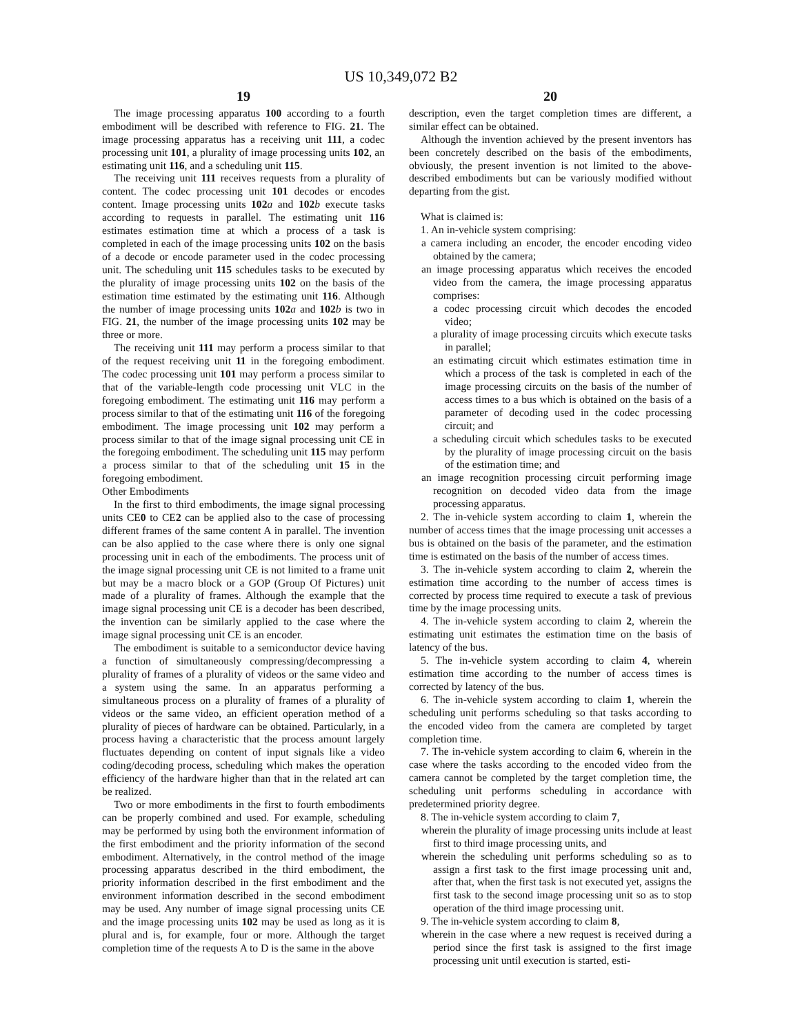US 10,349,072 B2
19
The image processing apparatus 100 according to a fourth embodiment will be described with reference to FIG. 21. The image processing apparatus has a receiving unit 111, a codec processing unit 101, a plurality of image processing units 102, an estimating unit 116, and a scheduling unit 115.
The receiving unit 111 receives requests from a plurality of content. The codec processing unit 101 decodes or encodes content. Image processing units 102 a and 102 b execute tasks according to requests in parallel. The estimating unit 116 estimates estimation time at which a process of a task is completed in each of the image processing units 102 on the basis of a decode or encode parameter used in the codec processing unit. The scheduling unit 115 schedules tasks to be executed by the plurality of image processing units 102 on the basis of the estimation time estimated by the estimating unit 116. Although the number of image processing units 102 a and 102 b is two in FIG. 21, the number of the image processing units 102 may be three or more.
The receiving unit 111 may perform a process similar to that of the request receiving unit 11 in the foregoing embodiment. The codec processing unit 101 may perform a process similar to that of the variable-length code processing unit VLC in the foregoing embodiment. The estimating unit 116 may perform a process similar to that of the estimating unit 116 of the foregoing embodiment. The image processing unit 102 may perform a process similar to that of the image signal processing unit CE in the foregoing embodiment. The scheduling unit 115 may perform a process similar to that of the scheduling unit 15 in the foregoing embodiment.
Other Embodiments
In the first to third embodiments, the image signal processing units CE0 to CE2 can be applied also to the case of processing different frames of the same content A in parallel. The invention can be also applied to the case where there is only one signal processing unit in each of the embodiments. The process unit of the image signal processing unit CE is not limited to a frame unit but may be a macro block or a GOP (Group Of Pictures) unit made of a plurality of frames. Although the example that the image signal processing unit CE is a decoder has been described, the invention can be similarly applied to the case where the image signal processing unit CE is an encoder.
The embodiment is suitable to a semiconductor device having a function of simultaneously compressing/decompressing a plurality of frames of a plurality of videos or the same video and a system using the same. In an apparatus performing a simultaneous process on a plurality of frames of a plurality of videos or the same video, an efficient operation method of a plurality of pieces of hardware can be obtained. Particularly, in a process having a characteristic that the process amount largely fluctuates depending on content of input signals like a video coding/decoding process, scheduling which makes the operation efficiency of the hardware higher than that in the related art can be realized.
Two or more embodiments in the first to fourth embodiments can be properly combined and used. For example, scheduling may be performed by using both the environment information of the first embodiment and the priority information of the second embodiment. Alternatively, in the control method of the image processing apparatus described in the third embodiment, the priority information described in the first embodiment and the environment information described in the second embodiment may be used. Any number of image signal processing units CE and the image processing units 102 may be used as long as it is plural and is, for example, four or more. Although the target completion time of the requests A to D is the same in the above
20
description, even the target completion times are different, a similar effect can be obtained.
Although the invention achieved by the present inventors has been concretely described on the basis of the embodiments, obviously, the present invention is not limited to the above-described embodiments but can be variously modified without departing from the gist.
What is claimed is:
1. An in-vehicle system comprising:
a camera including an encoder, the encoder encoding video obtained by the camera;
an image processing apparatus which receives the encoded video from the camera, the image processing apparatus comprises:
a codec processing circuit which decodes the encoded video;
a plurality of image processing circuits which execute tasks in parallel;
an estimating circuit which estimates estimation time in which a process of the task is completed in each of the image processing circuits on the basis of the number of access times to a bus which is obtained on the basis of a parameter of decoding used in the codec processing circuit; and
a scheduling circuit which schedules tasks to be executed by the plurality of image processing circuit on the basis of the estimation time; and
an image recognition processing circuit performing image recognition on decoded video data from the image processing apparatus.
2. The in-vehicle system according to claim 1, wherein the number of access times that the image processing unit accesses a bus is obtained on the basis of the parameter, and the estimation time is estimated on the basis of the number of access times.
3. The in-vehicle system according to claim 2, wherein the estimation time according to the number of access times is corrected by process time required to execute a task of previous time by the image processing units.
4. The in-vehicle system according to claim 2, wherein the estimating unit estimates the estimation time on the basis of latency of the bus.
5. The in-vehicle system according to claim 4, wherein estimation time according to the number of access times is corrected by latency of the bus.
6. The in-vehicle system according to claim 1, wherein the scheduling unit performs scheduling so that tasks according to the encoded video from the camera are completed by target completion time.
7. The in-vehicle system according to claim 6, wherein in the case where the tasks according to the encoded video from the camera cannot be completed by the target completion time, the scheduling unit performs scheduling in accordance with predetermined priority degree.
8. The in-vehicle system according to claim 7,
wherein the plurality of image processing units include at least first to third image processing units, and
wherein the scheduling unit performs scheduling so as to assign a first task to the first image processing unit and, after that, when the first task is not executed yet, assigns the first task to the second image processing unit so as to stop operation of the third image processing unit.
9. The in-vehicle system according to claim 8,
wherein in the case where a new request is received during a period since the first task is assigned to the first image processing unit until execution is started, esti-